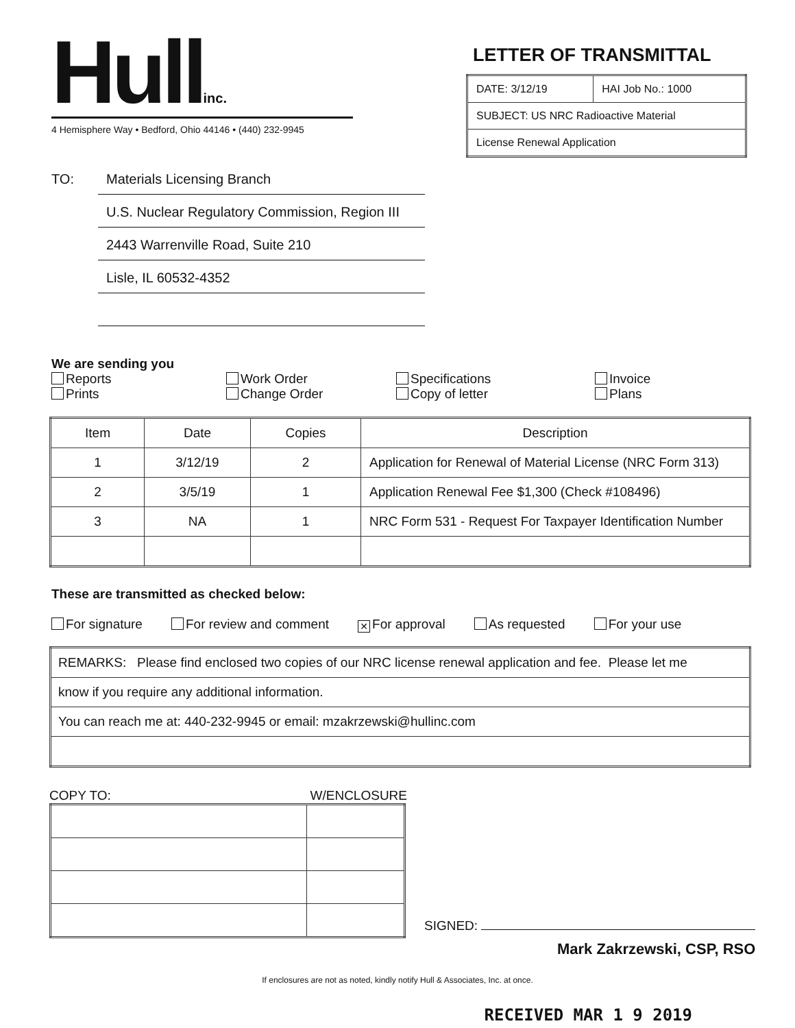Hullinc.
4 Hemisphere Way • Bedford, Ohio 44146 • (440) 232-9945
LETTER OF TRANSMITTAL
| DATE: 3/12/19 | HAI Job No.: 1000 |
| SUBJECT: US NRC Radioactive Material | |
| License Renewal Application | |
TO: Materials Licensing Branch
U.S. Nuclear Regulatory Commission, Region III
2443 Warrenville Road, Suite 210
Lisle, IL 60532-4352
We are sending you
Reports Work Order Specifications Invoice Prints Change Order Copy of letter Plans
| Item | Date | Copies | Description |
| --- | --- | --- | --- |
| 1 | 3/12/19 | 2 | Application for Renewal of Material License (NRC Form 313) |
| 2 | 3/5/19 | 1 | Application Renewal Fee $1,300 (Check #108496) |
| 3 | NA | 1 | NRC Form 531 - Request For Taxpayer Identification Number |
These are transmitted as checked below:
For signature For review and comment ✕ For approval As requested For your use
| REMARKS: Please find enclosed two copies of our NRC license renewal application and fee. Please let me |
| know if you require any additional information. |
| You can reach me at: 440-232-9945 or email: mzakrzewski@hullinc.com |
COPY TO: W/ENCLOSURE
SIGNED:
Mark Zakrzewski, CSP, RSO
If enclosures are not as noted, kindly notify Hull & Associates, Inc. at once.
RECEIVED MAR 1 9 2019